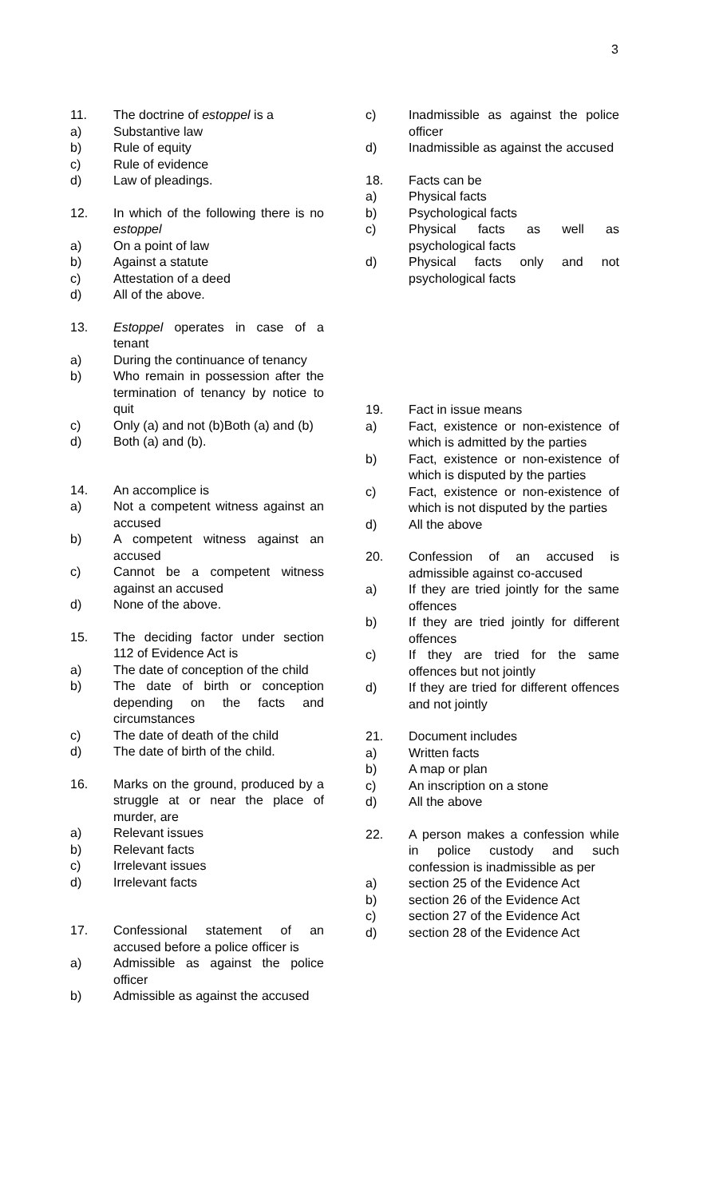3
11. The doctrine of estoppel is a
a) Substantive law
b) Rule of equity
c) Rule of evidence
d) Law of pleadings.
12. In which of the following there is no estoppel
a) On a point of law
b) Against a statute
c) Attestation of a deed
d) All of the above.
13. Estoppel operates in case of a tenant
a) During the continuance of tenancy
b) Who remain in possession after the termination of tenancy by notice to quit
c) Only (a) and not (b)Both (a) and (b)
d) Both (a) and (b).
14. An accomplice is
a) Not a competent witness against an accused
b) A competent witness against an accused
c) Cannot be a competent witness against an accused
d) None of the above.
15. The deciding factor under section 112 of Evidence Act is
a) The date of conception of the child
b) The date of birth or conception depending on the facts and circumstances
c) The date of death of the child
d) The date of birth of the child.
16. Marks on the ground, produced by a struggle at or near the place of murder, are
a) Relevant issues
b) Relevant facts
c) Irrelevant issues
d) Irrelevant facts
17. Confessional statement of an accused before a police officer is
a) Admissible as against the police officer
b) Admissible as against the accused
c) Inadmissible as against the police officer
d) Inadmissible as against the accused
18. Facts can be
a) Physical facts
b) Psychological facts
c) Physical facts as well as psychological facts
d) Physical facts only and not psychological facts
19. Fact in issue means
a) Fact, existence or non-existence of which is admitted by the parties
b) Fact, existence or non-existence of which is disputed by the parties
c) Fact, existence or non-existence of which is not disputed by the parties
d) All the above
20. Confession of an accused is admissible against co-accused
a) If they are tried jointly for the same offences
b) If they are tried jointly for different offences
c) If they are tried for the same offences but not jointly
d) If they are tried for different offences and not jointly
21. Document includes
a) Written facts
b) A map or plan
c) An inscription on a stone
d) All the above
22. A person makes a confession while in police custody and such confession is inadmissible as per
a) section 25 of the Evidence Act
b) section 26 of the Evidence Act
c) section 27 of the Evidence Act
d) section 28 of the Evidence Act